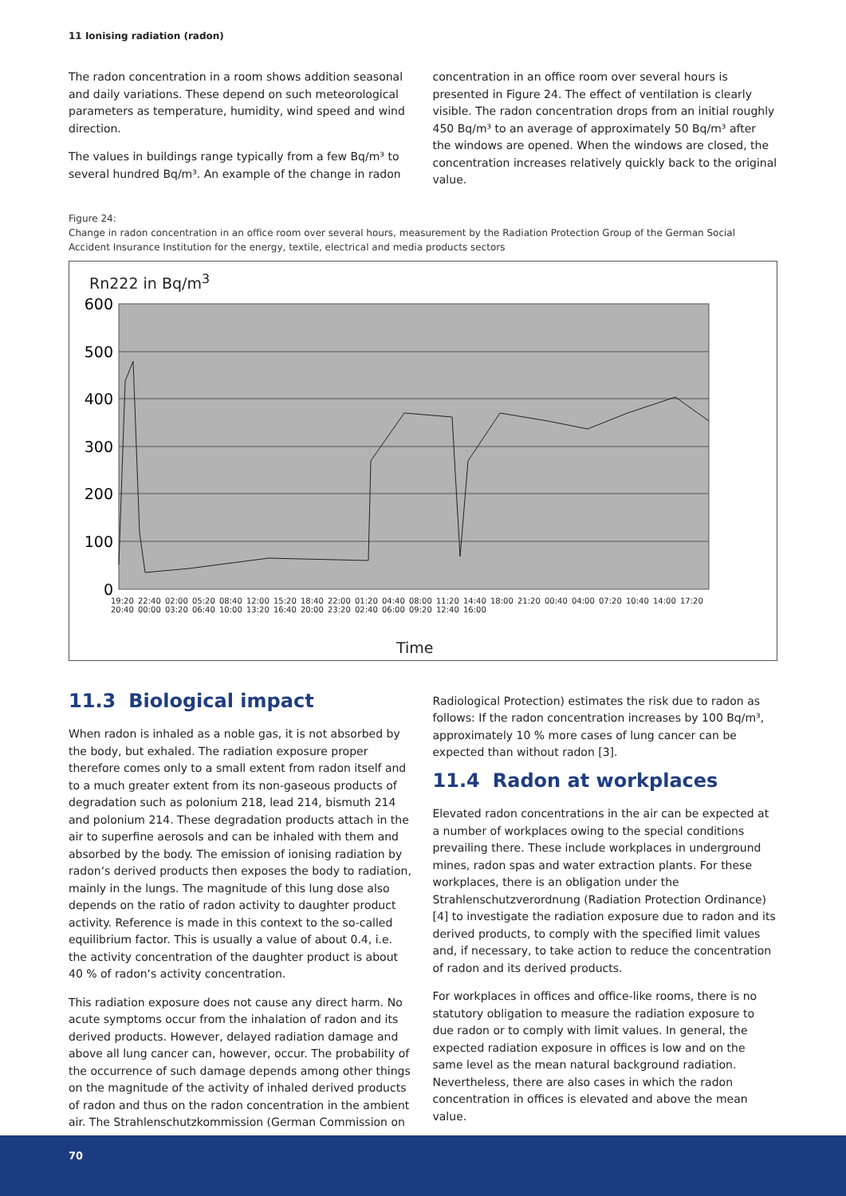11 Ionising radiation (radon)
The radon concentration in a room shows addition seasonal and daily variations. These depend on such meteorological parameters as temperature, humidity, wind speed and wind direction.
The values in buildings range typically from a few Bq/m³ to several hundred Bq/m³. An example of the change in radon
concentration in an office room over several hours is presented in Figure 24. The effect of ventilation is clearly visible. The radon concentration drops from an initial roughly 450 Bq/m³ to an average of approximately 50 Bq/m³ after the windows are opened. When the windows are closed, the concentration increases relatively quickly back to the original value.
Figure 24:
Change in radon concentration in an office room over several hours, measurement by the Radiation Protection Group of the German Social Accident Insurance Institution for the energy, textile, electrical and media products sectors
Rn222 in Bq/m<sup>3</sup>
600
500
400
300
200
100
0
Time
19:20 22:40 02:00 05:20 08:40 12:00 15:20 18:40 22:00 01:20 04:40 08:00 11:20 14:40 18:00 21:20 00:40 04:00 07:20 10:40 14:00 17:20 20:40 00:00 03:20 06:40 10:00 13:20 16:40 20:00 23:20 02:40 06:00 09:20 12:40 16:00
11.3 Biological impact
When radon is inhaled as a noble gas, it is not absorbed by the body, but exhaled. The radiation exposure proper therefore comes only to a small extent from radon itself and to a much greater extent from its non-gaseous products of degradation such as polonium 218, lead 214, bismuth 214 and polonium 214. These degradation products attach in the air to superfine aerosols and can be inhaled with them and absorbed by the body. The emission of ionising radiation by radon‘s derived products then exposes the body to radiation, mainly in the lungs. The magnitude of this lung dose also depends on the ratio of radon activity to daughter product activity. Reference is made in this context to the so-called equilibrium factor. This is usually a value of about 0.4, i.e. the activity concentration of the daughter product is about 40 % of radon‘s activity concentration.
This radiation exposure does not cause any direct harm. No acute symptoms occur from the inhalation of radon and its derived products. However, delayed radiation damage and above all lung cancer can, however, occur. The probability of the occurrence of such damage depends among other things on the magnitude of the activity of inhaled derived products of radon and thus on the radon concentration in the ambient air. The Strahlenschutzkommission (German Commission on
Radiological Protection) estimates the risk due to radon as follows: If the radon concentration increases by 100 Bq/m³, approximately 10 % more cases of lung cancer can be expected than without radon [3].
11.4 Radon at workplaces
Elevated radon concentrations in the air can be expected at a number of workplaces owing to the special conditions prevailing there. These include workplaces in underground mines, radon spas and water extraction plants. For these workplaces, there is an obligation under the Strahlenschutzverordnung (Radiation Protection Ordinance) [4] to investigate the radiation exposure due to radon and its derived products, to comply with the specified limit values and, if necessary, to take action to reduce the concentration of radon and its derived products.
For workplaces in offices and office-like rooms, there is no statutory obligation to measure the radiation exposure to due radon or to comply with limit values. In general, the expected radiation exposure in offices is low and on the same level as the mean natural background radiation. Nevertheless, there are also cases in which the radon concentration in offices is elevated and above the mean value.
70